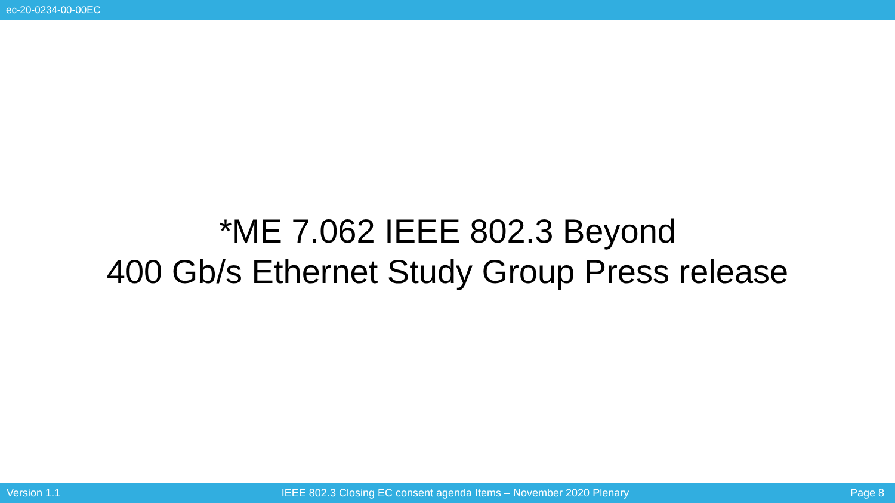ec-20-0234-00-00EC
*ME 7.062 IEEE 802.3 Beyond
400 Gb/s Ethernet Study Group Press release
Version 1.1 IEEE 802.3 Closing EC consent agenda Items – November 2020 Plenary Page 8